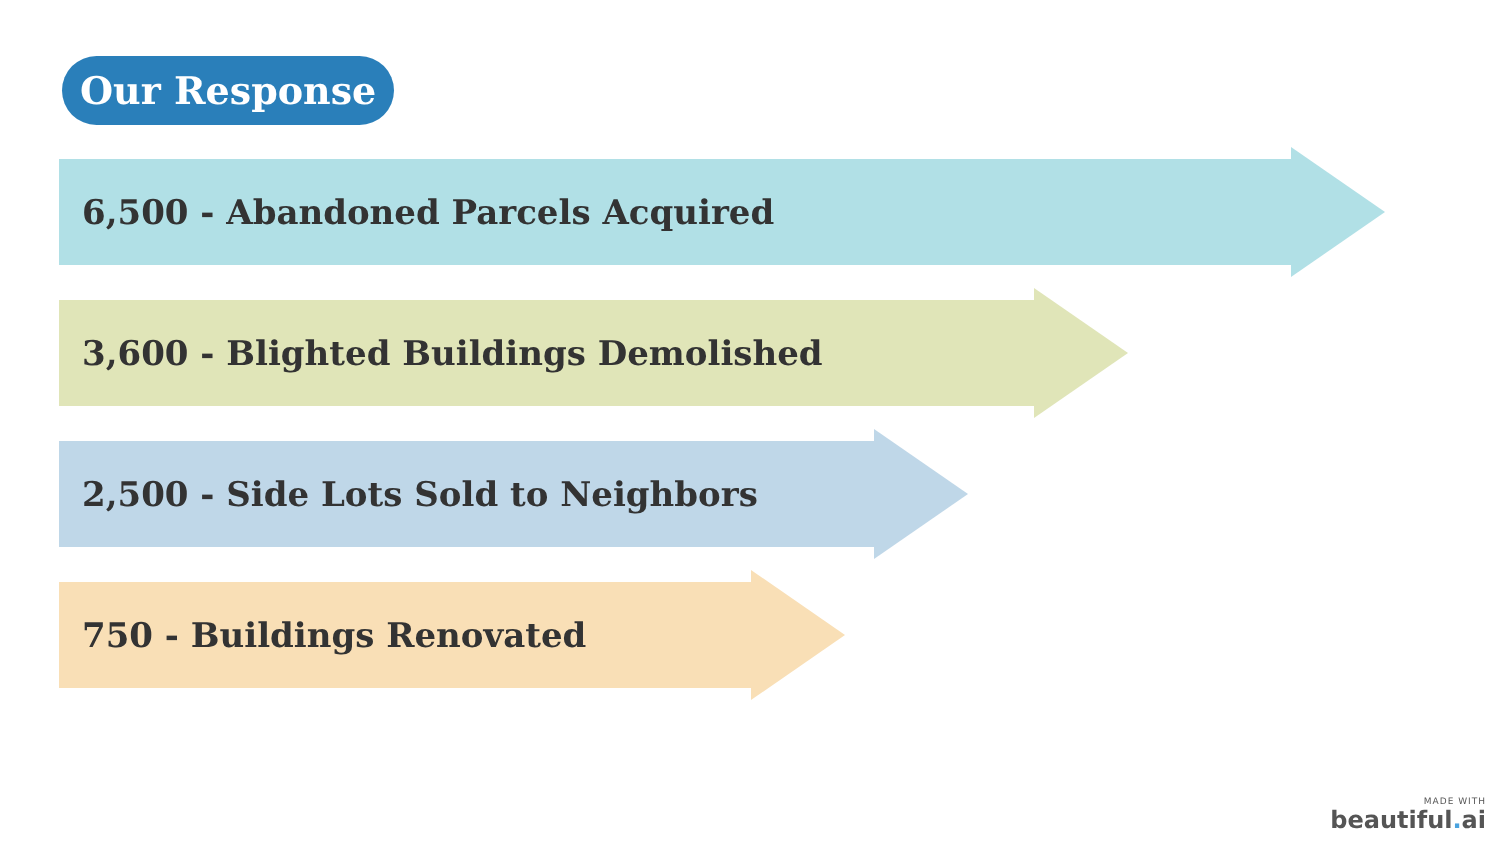Our Response
6,500 - Abandoned Parcels Acquired
3,600 - Blighted Buildings Demolished
2,500 - Side Lots Sold to Neighbors
750 - Buildings Renovated
MADE WITH
beautiful. ai